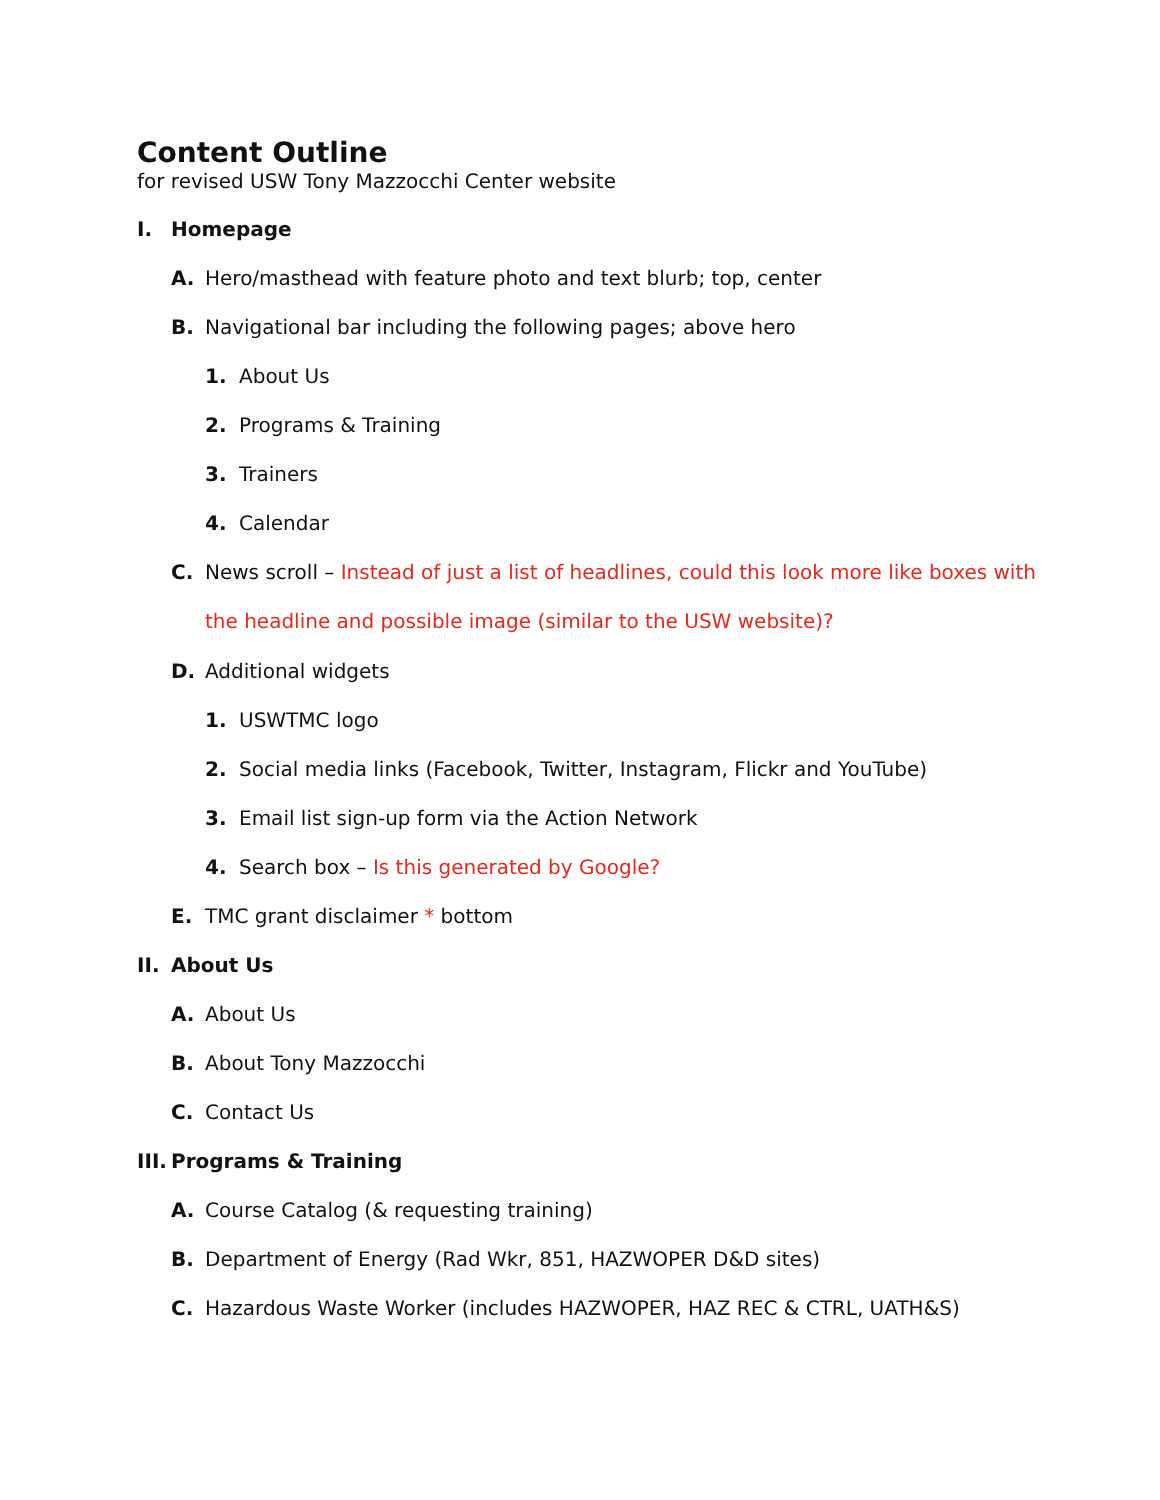Content Outline
for revised USW Tony Mazzocchi Center website
I. Homepage
A. Hero/masthead with feature photo and text blurb; top, center
B. Navigational bar including the following pages; above hero
1. About Us
2. Programs & Training
3. Trainers
4. Calendar
C. News scroll – Instead of just a list of headlines, could this look more like boxes with the headline and possible image (similar to the USW website)?
D. Additional widgets
1. USWTMC logo
2. Social media links (Facebook, Twitter, Instagram, Flickr and YouTube)
3. Email list sign-up form via the Action Network
4. Search box – Is this generated by Google?
E. TMC grant disclaimer * bottom
II. About Us
A. About Us
B. About Tony Mazzocchi
C. Contact Us
III. Programs & Training
A. Course Catalog (& requesting training)
B. Department of Energy (Rad Wkr, 851, HAZWOPER D&D sites)
C. Hazardous Waste Worker (includes HAZWOPER, HAZ REC & CTRL, UATH&S)